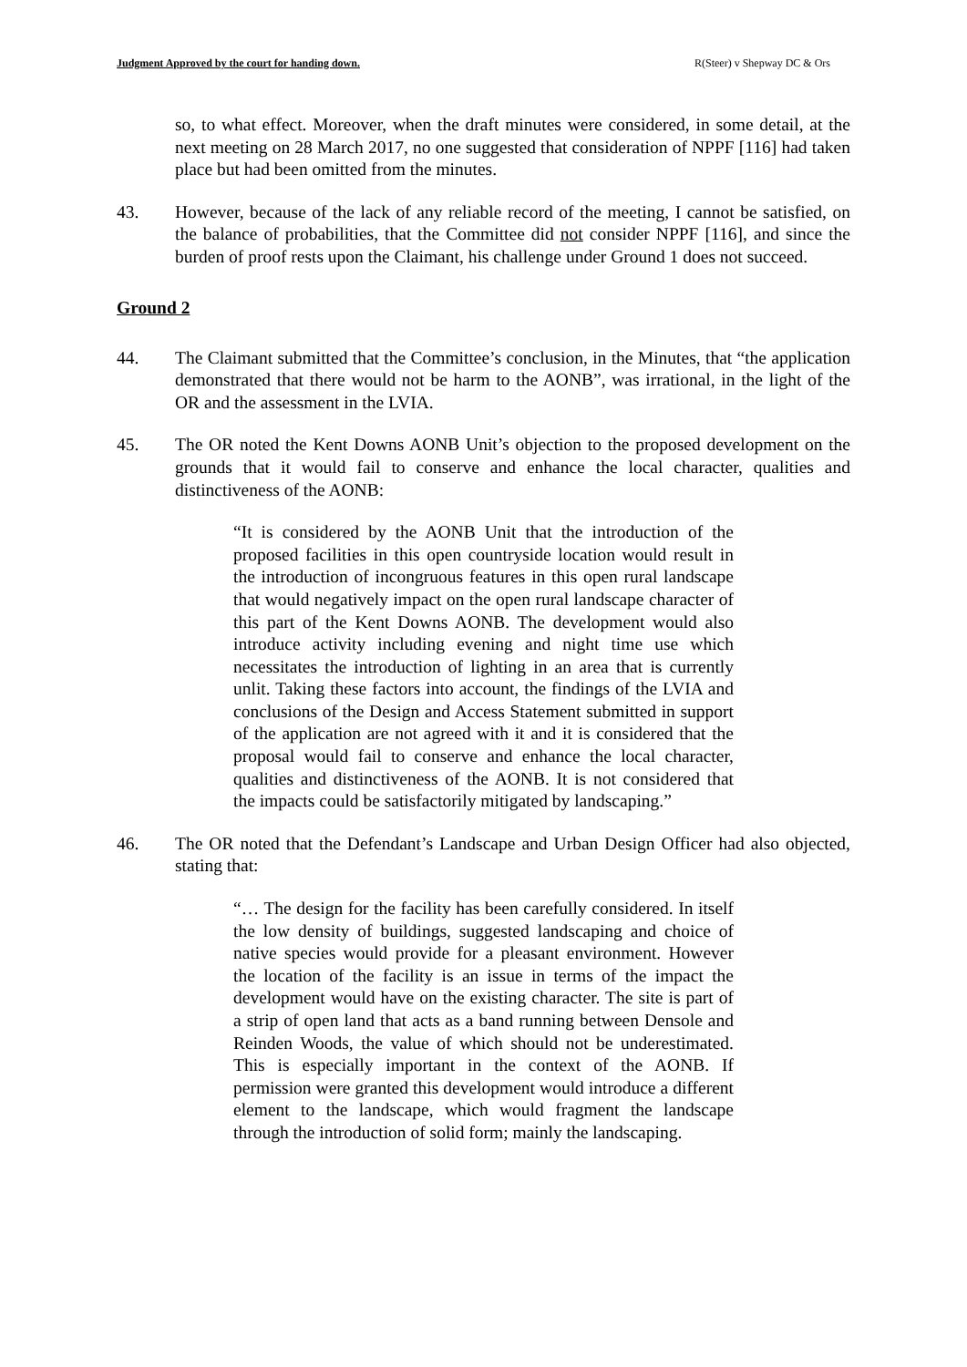Judgment Approved by the court for handing down. R(Steer) v Shepway DC & Ors
so, to what effect. Moreover, when the draft minutes were considered, in some detail, at the next meeting on 28 March 2017, no one suggested that consideration of NPPF [116] had taken place but had been omitted from the minutes.
43. However, because of the lack of any reliable record of the meeting, I cannot be satisfied, on the balance of probabilities, that the Committee did not consider NPPF [116], and since the burden of proof rests upon the Claimant, his challenge under Ground 1 does not succeed.
Ground 2
44. The Claimant submitted that the Committee’s conclusion, in the Minutes, that “the application demonstrated that there would not be harm to the AONB”, was irrational, in the light of the OR and the assessment in the LVIA.
45. The OR noted the Kent Downs AONB Unit’s objection to the proposed development on the grounds that it would fail to conserve and enhance the local character, qualities and distinctiveness of the AONB:
“It is considered by the AONB Unit that the introduction of the proposed facilities in this open countryside location would result in the introduction of incongruous features in this open rural landscape that would negatively impact on the open rural landscape character of this part of the Kent Downs AONB. The development would also introduce activity including evening and night time use which necessitates the introduction of lighting in an area that is currently unlit. Taking these factors into account, the findings of the LVIA and conclusions of the Design and Access Statement submitted in support of the application are not agreed with it and it is considered that the proposal would fail to conserve and enhance the local character, qualities and distinctiveness of the AONB. It is not considered that the impacts could be satisfactorily mitigated by landscaping.”
46. The OR noted that the Defendant’s Landscape and Urban Design Officer had also objected, stating that:
“… The design for the facility has been carefully considered. In itself the low density of buildings, suggested landscaping and choice of native species would provide for a pleasant environment. However the location of the facility is an issue in terms of the impact the development would have on the existing character. The site is part of a strip of open land that acts as a band running between Densole and Reinden Woods, the value of which should not be underestimated. This is especially important in the context of the AONB. If permission were granted this development would introduce a different element to the landscape, which would fragment the landscape through the introduction of solid form; mainly the landscaping.